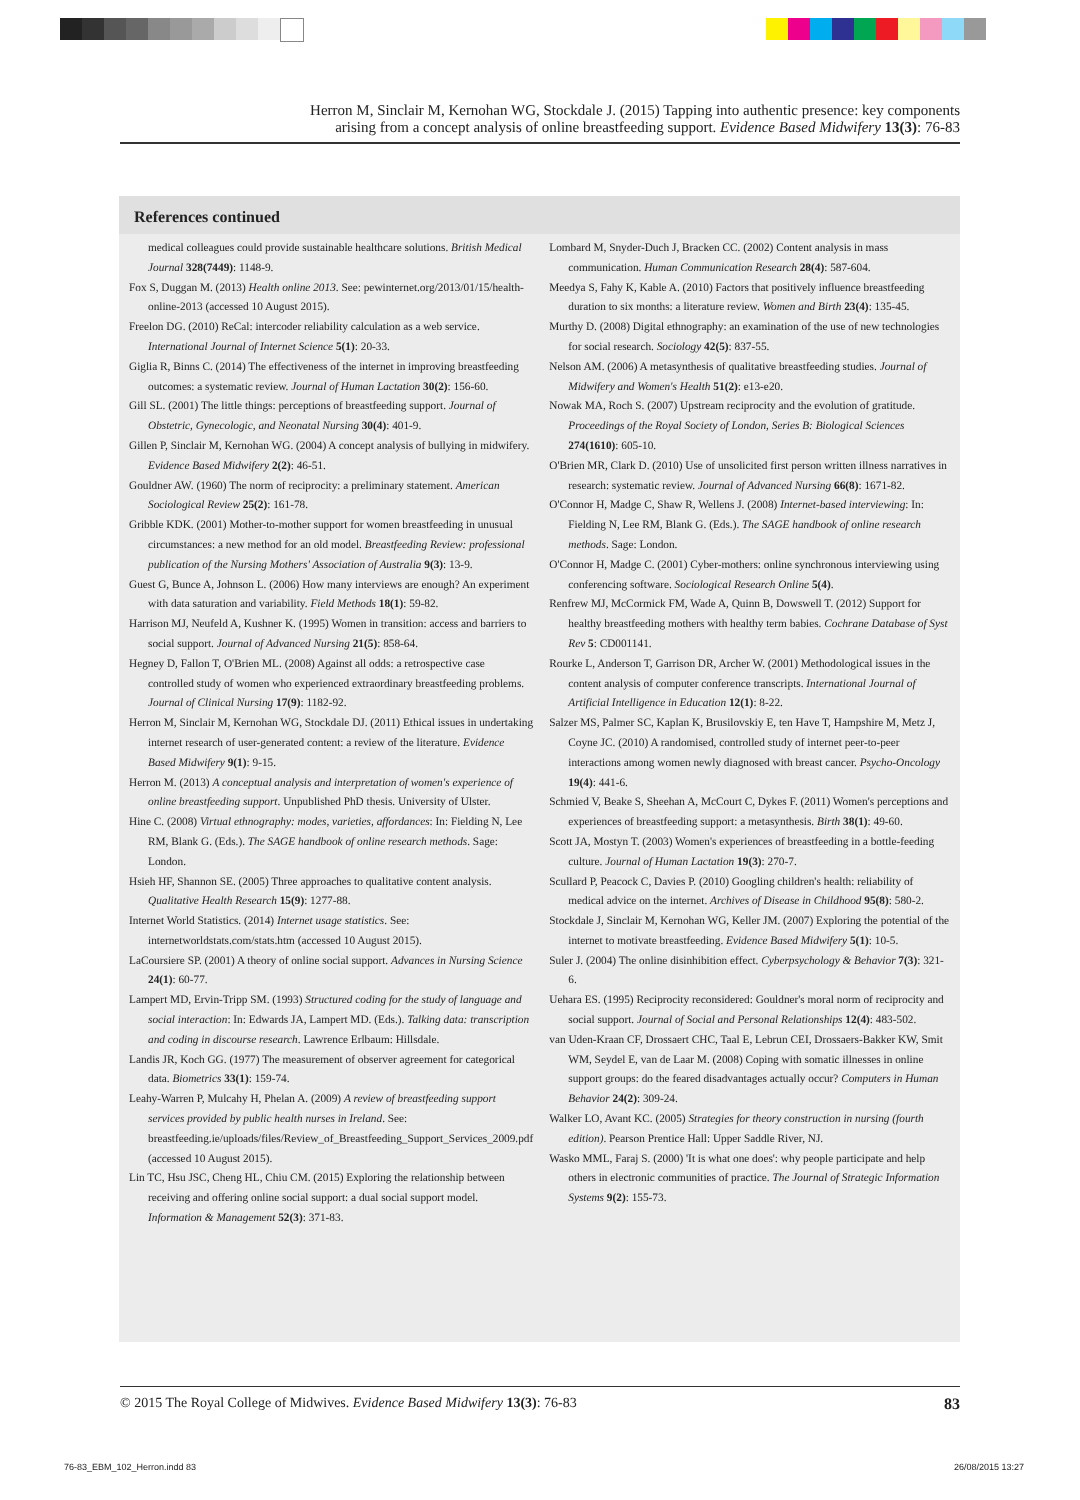Herron M, Sinclair M, Kernohan WG, Stockdale J. (2015) Tapping into authentic presence: key components
arising from a concept analysis of online breastfeeding support. Evidence Based Midwifery 13(3): 76-83
References continued
medical colleagues could provide sustainable healthcare solutions. British Medical Journal 328(7449): 1148-9.
Fox S, Duggan M. (2013) Health online 2013. See: pewinternet.org/2013/01/15/health-online-2013 (accessed 10 August 2015).
Freelon DG. (2010) ReCal: intercoder reliability calculation as a web service. International Journal of Internet Science 5(1): 20-33.
Giglia R, Binns C. (2014) The effectiveness of the internet in improving breastfeeding outcomes: a systematic review. Journal of Human Lactation 30(2): 156-60.
Gill SL. (2001) The little things: perceptions of breastfeeding support. Journal of Obstetric, Gynecologic, and Neonatal Nursing 30(4): 401-9.
Gillen P, Sinclair M, Kernohan WG. (2004) A concept analysis of bullying in midwifery. Evidence Based Midwifery 2(2): 46-51.
Gouldner AW. (1960) The norm of reciprocity: a preliminary statement. American Sociological Review 25(2): 161-78.
Gribble KDK. (2001) Mother-to-mother support for women breastfeeding in unusual circumstances: a new method for an old model. Breastfeeding Review: professional publication of the Nursing Mothers' Association of Australia 9(3): 13-9.
Guest G, Bunce A, Johnson L. (2006) How many interviews are enough? An experiment with data saturation and variability. Field Methods 18(1): 59-82.
Harrison MJ, Neufeld A, Kushner K. (1995) Women in transition: access and barriers to social support. Journal of Advanced Nursing 21(5): 858-64.
Hegney D, Fallon T, O'Brien ML. (2008) Against all odds: a retrospective case controlled study of women who experienced extraordinary breastfeeding problems. Journal of Clinical Nursing 17(9): 1182-92.
Herron M, Sinclair M, Kernohan WG, Stockdale DJ. (2011) Ethical issues in undertaking internet research of user-generated content: a review of the literature. Evidence Based Midwifery 9(1): 9-15.
Herron M. (2013) A conceptual analysis and interpretation of women's experience of online breastfeeding support. Unpublished PhD thesis. University of Ulster.
Hine C. (2008) Virtual ethnography: modes, varieties, affordances: In: Fielding N, Lee RM, Blank G. (Eds.). The SAGE handbook of online research methods. Sage: London.
Hsieh HF, Shannon SE. (2005) Three approaches to qualitative content analysis. Qualitative Health Research 15(9): 1277-88.
Internet World Statistics. (2014) Internet usage statistics. See: internetworldstats.com/stats.htm (accessed 10 August 2015).
LaCoursiere SP. (2001) A theory of online social support. Advances in Nursing Science 24(1): 60-77.
Lampert MD, Ervin-Tripp SM. (1993) Structured coding for the study of language and social interaction: In: Edwards JA, Lampert MD. (Eds.). Talking data: transcription and coding in discourse research. Lawrence Erlbaum: Hillsdale.
Landis JR, Koch GG. (1977) The measurement of observer agreement for categorical data. Biometrics 33(1): 159-74.
Leahy-Warren P, Mulcahy H, Phelan A. (2009) A review of breastfeeding support services provided by public health nurses in Ireland. See: breastfeeding.ie/uploads/files/Review_of_Breastfeeding_Support_Services_2009.pdf (accessed 10 August 2015).
Lin TC, Hsu JSC, Cheng HL, Chiu CM. (2015) Exploring the relationship between receiving and offering online social support: a dual social support model. Information & Management 52(3): 371-83.
Lombard M, Snyder-Duch J, Bracken CC. (2002) Content analysis in mass communication. Human Communication Research 28(4): 587-604.
Meedya S, Fahy K, Kable A. (2010) Factors that positively influence breastfeeding duration to six months: a literature review. Women and Birth 23(4): 135-45.
Murthy D. (2008) Digital ethnography: an examination of the use of new technologies for social research. Sociology 42(5): 837-55.
Nelson AM. (2006) A metasynthesis of qualitative breastfeeding studies. Journal of Midwifery and Women's Health 51(2): e13-e20.
Nowak MA, Roch S. (2007) Upstream reciprocity and the evolution of gratitude. Proceedings of the Royal Society of London, Series B: Biological Sciences 274(1610): 605-10.
O'Brien MR, Clark D. (2010) Use of unsolicited first person written illness narratives in research: systematic review. Journal of Advanced Nursing 66(8): 1671-82.
O'Connor H, Madge C, Shaw R, Wellens J. (2008) Internet-based interviewing: In: Fielding N, Lee RM, Blank G. (Eds.). The SAGE handbook of online research methods. Sage: London.
O'Connor H, Madge C. (2001) Cyber-mothers: online synchronous interviewing using conferencing software. Sociological Research Online 5(4).
Renfrew MJ, McCormick FM, Wade A, Quinn B, Dowswell T. (2012) Support for healthy breastfeeding mothers with healthy term babies. Cochrane Database of Syst Rev 5: CD001141.
Rourke L, Anderson T, Garrison DR, Archer W. (2001) Methodological issues in the content analysis of computer conference transcripts. International Journal of Artificial Intelligence in Education 12(1): 8-22.
Salzer MS, Palmer SC, Kaplan K, Brusilovskiy E, ten Have T, Hampshire M, Metz J, Coyne JC. (2010) A randomised, controlled study of internet peer-to-peer interactions among women newly diagnosed with breast cancer. Psycho-Oncology 19(4): 441-6.
Schmied V, Beake S, Sheehan A, McCourt C, Dykes F. (2011) Women's perceptions and experiences of breastfeeding support: a metasynthesis. Birth 38(1): 49-60.
Scott JA, Mostyn T. (2003) Women's experiences of breastfeeding in a bottle-feeding culture. Journal of Human Lactation 19(3): 270-7.
Scullard P, Peacock C, Davies P. (2010) Googling children's health: reliability of medical advice on the internet. Archives of Disease in Childhood 95(8): 580-2.
Stockdale J, Sinclair M, Kernohan WG, Keller JM. (2007) Exploring the potential of the internet to motivate breastfeeding. Evidence Based Midwifery 5(1): 10-5.
Suler J. (2004) The online disinhibition effect. Cyberpsychology & Behavior 7(3): 321-6.
Uehara ES. (1995) Reciprocity reconsidered: Gouldner's moral norm of reciprocity and social support. Journal of Social and Personal Relationships 12(4): 483-502.
van Uden-Kraan CF, Drossaert CHC, Taal E, Lebrun CEI, Drossaers-Bakker KW, Smit WM, Seydel E, van de Laar M. (2008) Coping with somatic illnesses in online support groups: do the feared disadvantages actually occur? Computers in Human Behavior 24(2): 309-24.
Walker LO, Avant KC. (2005) Strategies for theory construction in nursing (fourth edition). Pearson Prentice Hall: Upper Saddle River, NJ.
Wasko MML, Faraj S. (2000) 'It is what one does': why people participate and help others in electronic communities of practice. The Journal of Strategic Information Systems 9(2): 155-73.
© 2015 The Royal College of Midwives. Evidence Based Midwifery 13(3): 76-83 83
76-83_EBM_102_Herron.indd 83 26/08/2015 13:27